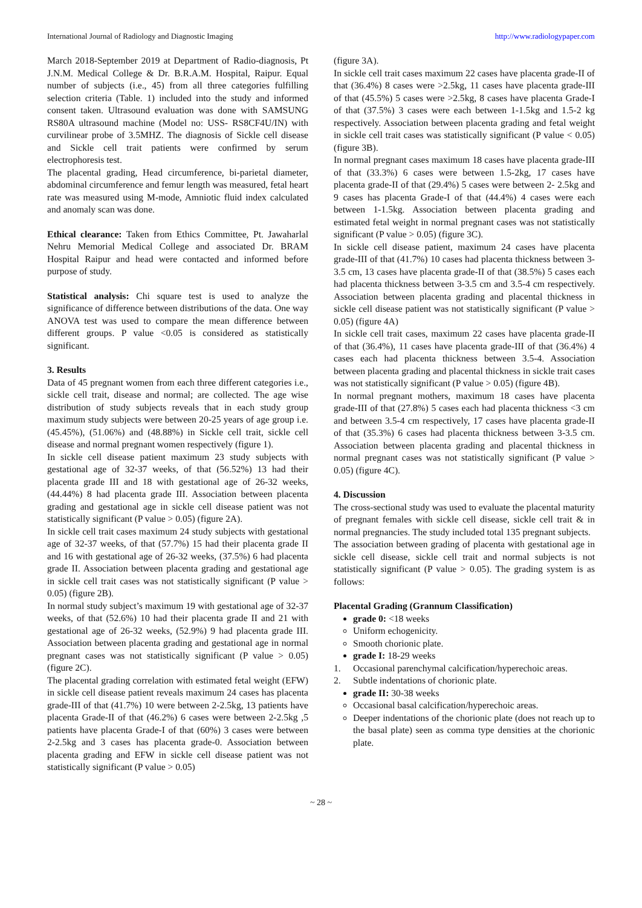International Journal of Radiology and Diagnostic Imaging http://www.radiologypaper.com
March 2018-September 2019 at Department of Radio-diagnosis, Pt J.N.M. Medical College & Dr. B.R.A.M. Hospital, Raipur. Equal number of subjects (i.e., 45) from all three categories fulfilling selection criteria (Table. 1) included into the study and informed consent taken. Ultrasound evaluation was done with SAMSUNG RS80A ultrasound machine (Model no: USS- RS8CF4U/IN) with curvilinear probe of 3.5MHZ. The diagnosis of Sickle cell disease and Sickle cell trait patients were confirmed by serum electrophoresis test.
The placental grading, Head circumference, bi-parietal diameter, abdominal circumference and femur length was measured, fetal heart rate was measured using M-mode, Amniotic fluid index calculated and anomaly scan was done.
Ethical clearance: Taken from Ethics Committee, Pt. Jawaharlal Nehru Memorial Medical College and associated Dr. BRAM Hospital Raipur and head were contacted and informed before purpose of study.
Statistical analysis: Chi square test is used to analyze the significance of difference between distributions of the data. One way ANOVA test was used to compare the mean difference between different groups. P value <0.05 is considered as statistically significant.
3. Results
Data of 45 pregnant women from each three different categories i.e., sickle cell trait, disease and normal; are collected. The age wise distribution of study subjects reveals that in each study group maximum study subjects were between 20-25 years of age group i.e. (45.45%), (51.06%) and (48.88%) in Sickle cell trait, sickle cell disease and normal pregnant women respectively (figure 1).
In sickle cell disease patient maximum 23 study subjects with gestational age of 32-37 weeks, of that (56.52%) 13 had their placenta grade III and 18 with gestational age of 26-32 weeks, (44.44%) 8 had placenta grade III. Association between placenta grading and gestational age in sickle cell disease patient was not statistically significant (P value > 0.05) (figure 2A).
In sickle cell trait cases maximum 24 study subjects with gestational age of 32-37 weeks, of that (57.7%) 15 had their placenta grade II and 16 with gestational age of 26-32 weeks, (37.5%) 6 had placenta grade II. Association between placenta grading and gestational age in sickle cell trait cases was not statistically significant (P value > 0.05) (figure 2B).
In normal study subject’s maximum 19 with gestational age of 32-37 weeks, of that (52.6%) 10 had their placenta grade II and 21 with gestational age of 26-32 weeks, (52.9%) 9 had placenta grade III. Association between placenta grading and gestational age in normal pregnant cases was not statistically significant (P value > 0.05) (figure 2C).
The placental grading correlation with estimated fetal weight (EFW) in sickle cell disease patient reveals maximum 24 cases has placenta grade-III of that (41.7%) 10 were between 2-2.5kg, 13 patients have placenta Grade-II of that (46.2%) 6 cases were between 2-2.5kg ,5 patients have placenta Grade-I of that (60%) 3 cases were between 2-2.5kg and 3 cases has placenta grade-0. Association between placenta grading and EFW in sickle cell disease patient was not statistically significant (P value > 0.05)
(figure 3A).
In sickle cell trait cases maximum 22 cases have placenta grade-II of that (36.4%) 8 cases were >2.5kg, 11 cases have placenta grade-III of that (45.5%) 5 cases were >2.5kg, 8 cases have placenta Grade-I of that (37.5%) 3 cases were each between 1-1.5kg and 1.5-2 kg respectively. Association between placenta grading and fetal weight in sickle cell trait cases was statistically significant (P value < 0.05) (figure 3B).
In normal pregnant cases maximum 18 cases have placenta grade-III of that (33.3%) 6 cases were between 1.5-2kg, 17 cases have placenta grade-II of that (29.4%) 5 cases were between 2- 2.5kg and 9 cases has placenta Grade-I of that (44.4%) 4 cases were each between 1-1.5kg. Association between placenta grading and estimated fetal weight in normal pregnant cases was not statistically significant (P value > 0.05) (figure 3C).
In sickle cell disease patient, maximum 24 cases have placenta grade-III of that (41.7%) 10 cases had placenta thickness between 3-3.5 cm, 13 cases have placenta grade-II of that (38.5%) 5 cases each had placenta thickness between 3-3.5 cm and 3.5-4 cm respectively. Association between placenta grading and placental thickness in sickle cell disease patient was not statistically significant (P value > 0.05) (figure 4A)
In sickle cell trait cases, maximum 22 cases have placenta grade-II of that (36.4%), 11 cases have placenta grade-III of that (36.4%) 4 cases each had placenta thickness between 3.5-4. Association between placenta grading and placental thickness in sickle trait cases was not statistically significant (P value > 0.05) (figure 4B).
In normal pregnant mothers, maximum 18 cases have placenta grade-III of that (27.8%) 5 cases each had placenta thickness <3 cm and between 3.5-4 cm respectively, 17 cases have placenta grade-II of that (35.3%) 6 cases had placenta thickness between 3-3.5 cm. Association between placenta grading and placental thickness in normal pregnant cases was not statistically significant (P value > 0.05) (figure 4C).
4. Discussion
The cross-sectional study was used to evaluate the placental maturity of pregnant females with sickle cell disease, sickle cell trait & in normal pregnancies. The study included total 135 pregnant subjects.
The association between grading of placenta with gestational age in sickle cell disease, sickle cell trait and normal subjects is not statistically significant (P value > 0.05). The grading system is as follows:
Placental Grading (Grannum Classification)
grade 0: <18 weeks
Uniform echogenicity.
Smooth chorionic plate.
grade I: 18-29 weeks
1. Occasional parenchymal calcification/hyperechoic areas.
2. Subtle indentations of chorionic plate.
grade II: 30-38 weeks
Occasional basal calcification/hyperechoic areas.
Deeper indentations of the chorionic plate (does not reach up to the basal plate) seen as comma type densities at the chorionic plate.
~ 28 ~